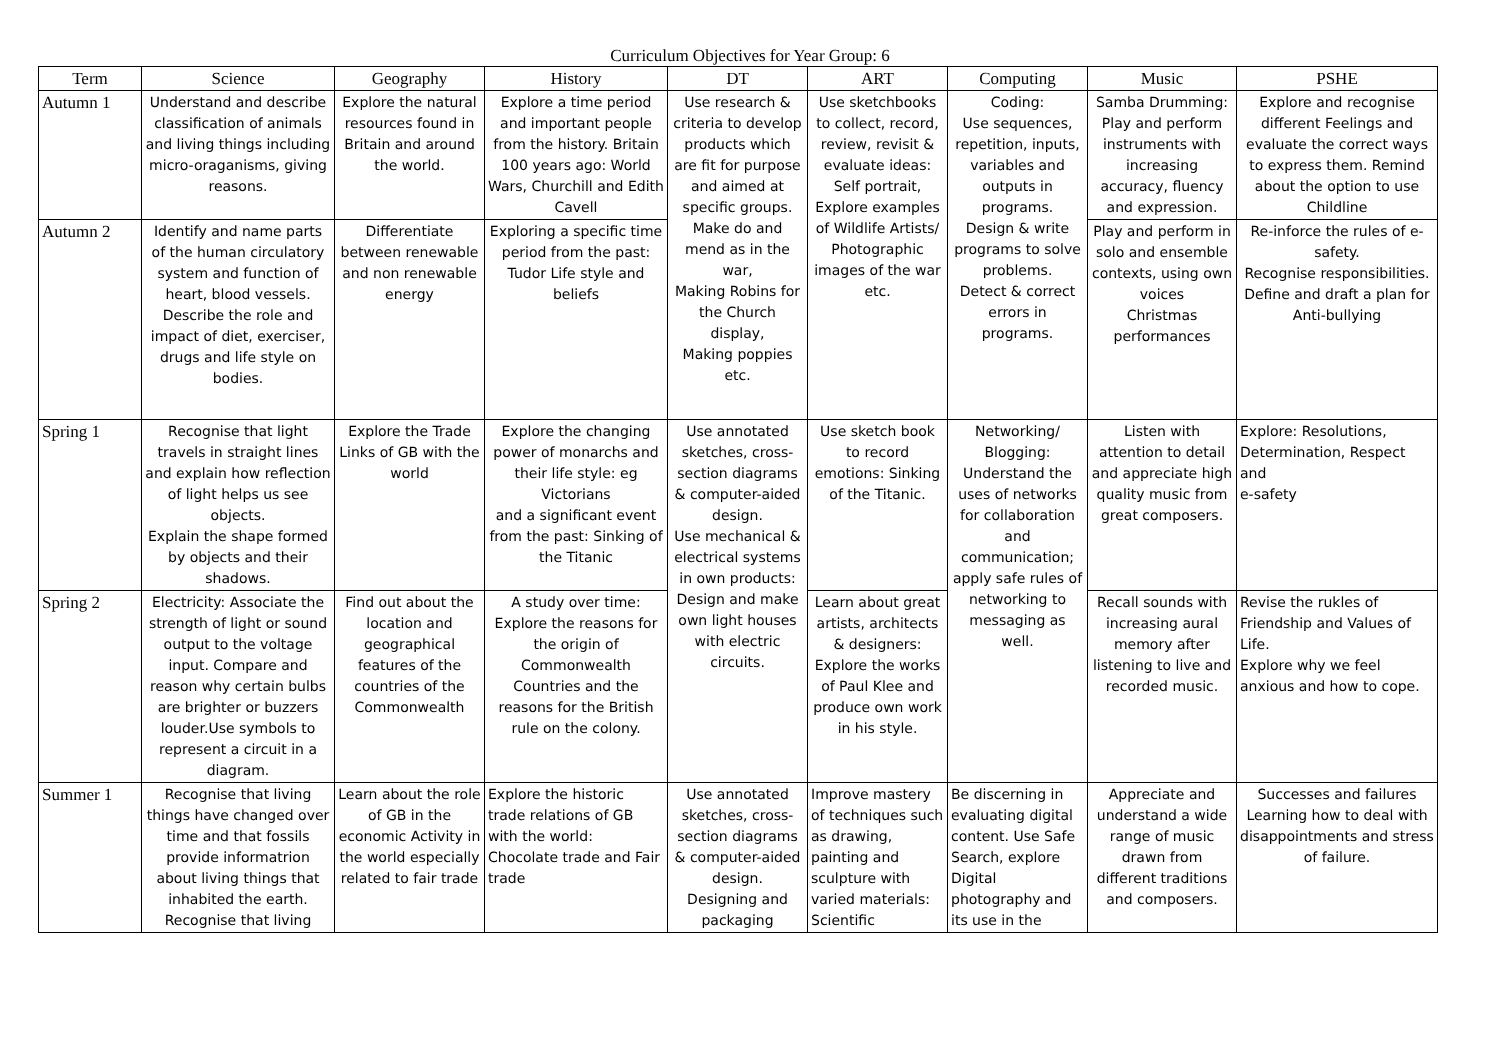Curriculum Objectives for Year Group: 6
| Term | Science | Geography | History | DT | ART | Computing | Music | PSHE |
| --- | --- | --- | --- | --- | --- | --- | --- | --- |
| Autumn 1 | Understand and describe classification of animals and living things including micro-oraganisms, giving reasons. | Explore the natural resources found in Britain and around the world. | Explore a time period and important people from the history. Britain 100 years ago: World Wars, Churchill and Edith Cavell | Use research & criteria to develop products which are fit for purpose and aimed at specific groups. Make do and mend as in the war, Making Robins for the Church display, Making poppies etc. | Use sketchbooks to collect, record, review, revisit & evaluate ideas: Self portrait, Explore examples of Wildlife Artists/ Photographic images of the war etc. | Coding: Use sequences, repetition, inputs, variables and outputs in programs. Design & write programs to solve problems. Detect & correct errors in programs. | Samba Drumming: Play and perform instruments with increasing accuracy, fluency and expression. | Explore and recognise different Feelings and evaluate the correct ways to express them. Remind about the option to use Childline |
| Autumn 2 | Identify and name parts of the human circulatory system and function of heart, blood vessels. Describe the role and impact of diet, exerciser, drugs and life style on bodies. | Differentiate between renewable and non renewable energy | Exploring a specific time period from the past: Tudor Life style and beliefs | | | | Play and perform in solo and ensemble contexts, using own voices Christmas performances | Re-inforce the rules of e-safety. Recognise responsibilities. Define and draft a plan for Anti-bullying |
| Spring 1 | Recognise that light travels in straight lines and explain how reflection of light helps us see objects. Explain the shape formed by objects and their shadows. | Explore the Trade Links of GB with the world | Explore the changing power of monarchs and their life style: eg Victorians and a significant event from the past: Sinking of the Titanic | Use annotated sketches, cross-section diagrams & computer-aided design. Use mechanical & electrical systems in own products: Design and make own light houses with electric circuits. | Use sketch book to record emotions: Sinking of the Titanic. | Networking/ Blogging: Understand the uses of networks for collaboration and communication; apply safe rules of networking to messaging as well. | Listen with attention to detail and appreciate high quality music from great composers. | Explore: Resolutions, Determination, Respect and e-safety |
| Spring 2 | Electricity: Associate the strength of light or sound output to the voltage input. Compare and reason why certain bulbs are brighter or buzzers louder.Use symbols to represent a circuit in a diagram. | Find out about the location and geographical features of the countries of the Commonwealth | A study over time: Explore the reasons for the origin of Commonwealth Countries and the reasons for the British rule on the colony. | | Learn about great artists, architects & designers: Explore the works of Paul Klee and produce own work in his style. | | Recall sounds with increasing aural memory after listening to live and recorded music. | Revise the rukles of Friendship and Values of Life. Explore why we feel anxious and how to cope. |
| Summer 1 | Recognise that living things have changed over time and that fossils provide informatrion about living things that inhabited the earth. Recognise that living | Learn about the role of GB in the economic Activity in the world especially related to fair trade | Explore the historic trade relations of GB with the world: Chocolate trade and Fair trade | Use annotated sketches, cross-section diagrams & computer-aided design. Designing and packaging | Improve mastery of techniques such as drawing, painting and sculpture with varied materials: Scientific | Be discerning in evaluating digital content. Use Safe Search, explore Digital photography and its use in the | Appreciate and understand a wide range of music drawn from different traditions and composers. | Successes and failures Learning how to deal with disappointments and stress of failure. |